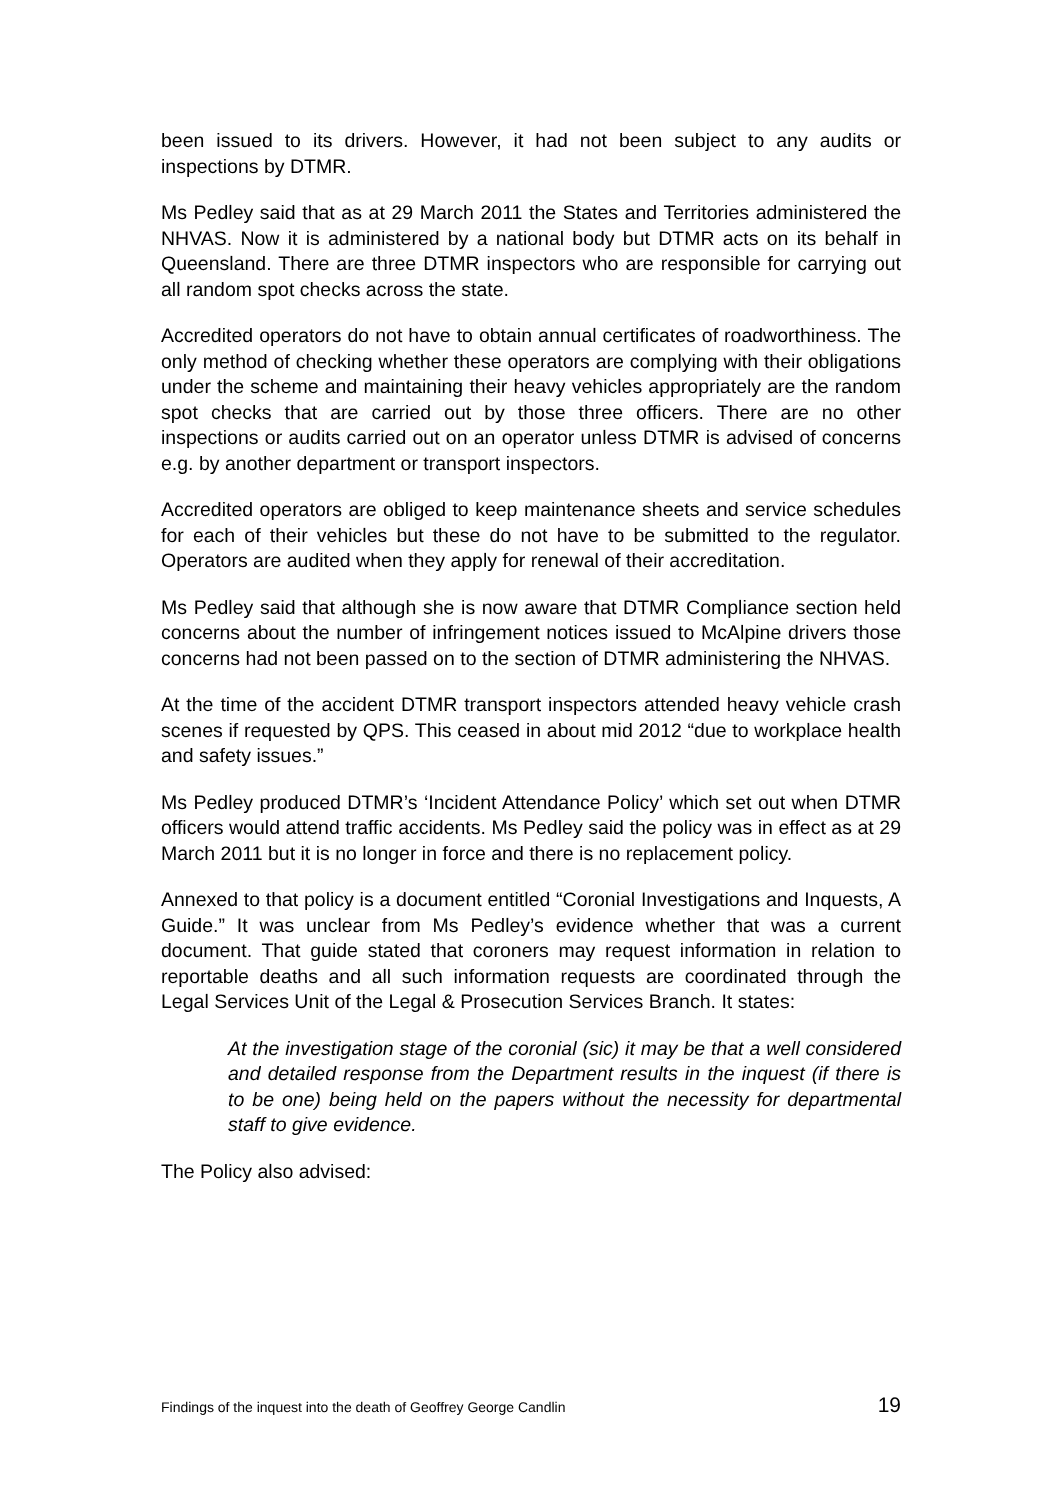been issued to its drivers. However, it had not been subject to any audits or inspections by DTMR.
Ms Pedley said that as at 29 March 2011 the States and Territories administered the NHVAS. Now it is administered by a national body but DTMR acts on its behalf in Queensland. There are three DTMR inspectors who are responsible for carrying out all random spot checks across the state.
Accredited operators do not have to obtain annual certificates of roadworthiness. The only method of checking whether these operators are complying with their obligations under the scheme and maintaining their heavy vehicles appropriately are the random spot checks that are carried out by those three officers. There are no other inspections or audits carried out on an operator unless DTMR is advised of concerns e.g. by another department or transport inspectors.
Accredited operators are obliged to keep maintenance sheets and service schedules for each of their vehicles but these do not have to be submitted to the regulator. Operators are audited when they apply for renewal of their accreditation.
Ms Pedley said that although she is now aware that DTMR Compliance section held concerns about the number of infringement notices issued to McAlpine drivers those concerns had not been passed on to the section of DTMR administering the NHVAS.
At the time of the accident DTMR transport inspectors attended heavy vehicle crash scenes if requested by QPS. This ceased in about mid 2012 “due to workplace health and safety issues.”
Ms Pedley produced DTMR’s ‘Incident Attendance Policy’ which set out when DTMR officers would attend traffic accidents. Ms Pedley said the policy was in effect as at 29 March 2011 but it is no longer in force and there is no replacement policy.
Annexed to that policy is a document entitled “Coronial Investigations and Inquests, A Guide.” It was unclear from Ms Pedley’s evidence whether that was a current document. That guide stated that coroners may request information in relation to reportable deaths and all such information requests are coordinated through the Legal Services Unit of the Legal & Prosecution Services Branch. It states:
At the investigation stage of the coronial (sic) it may be that a well considered and detailed response from the Department results in the inquest (if there is to be one) being held on the papers without the necessity for departmental staff to give evidence.
The Policy also advised:
Findings of the inquest into the death of Geoffrey George Candlin 19